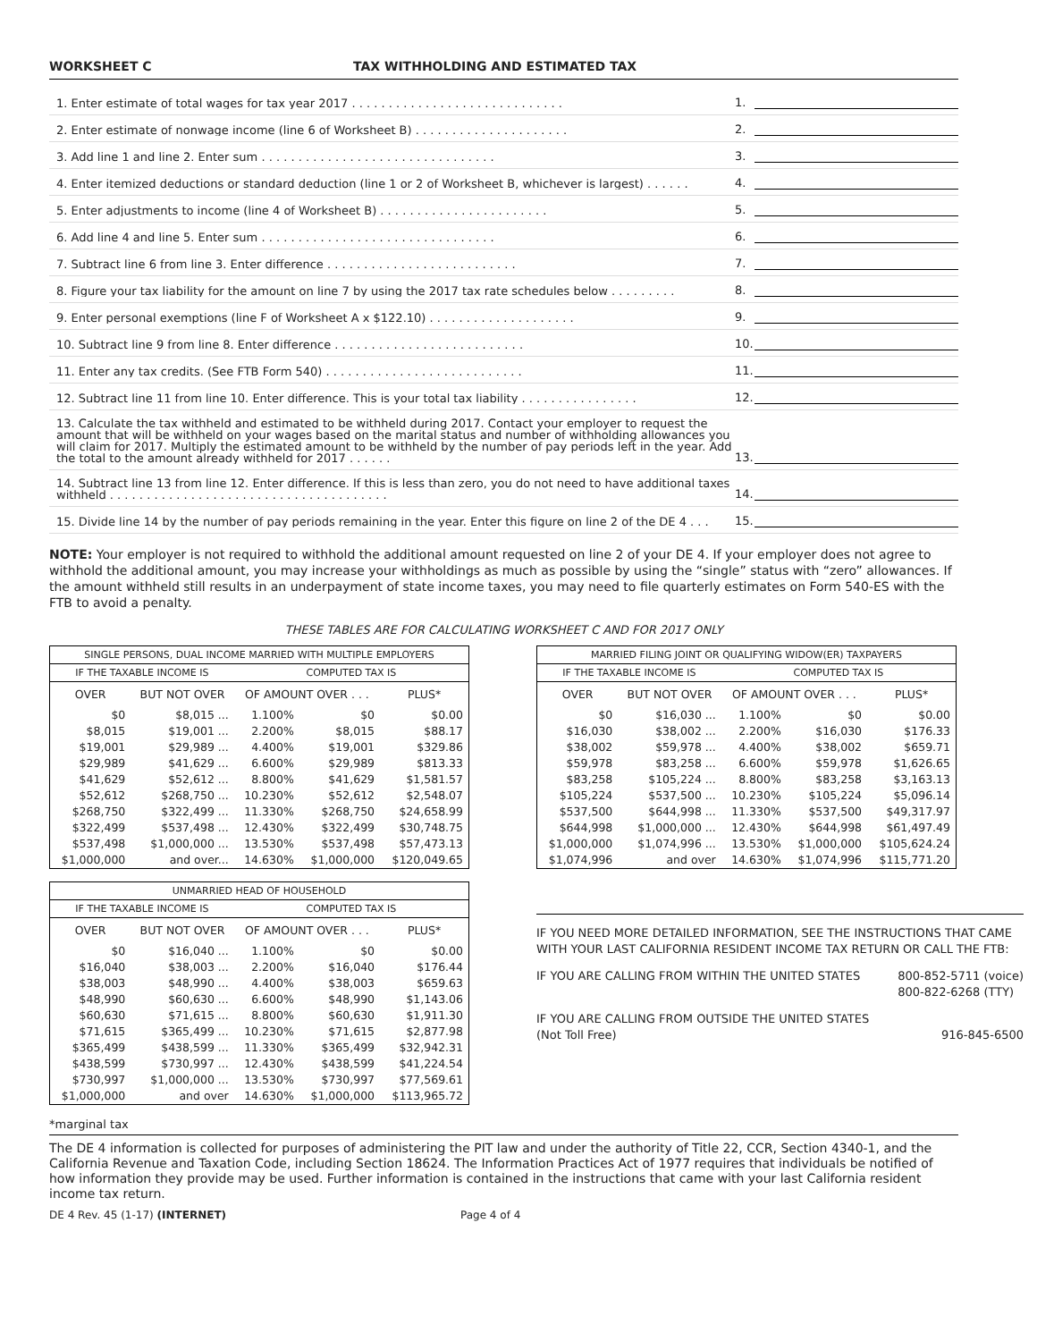WORKSHEET C TAX WITHHOLDING AND ESTIMATED TAX
1. Enter estimate of total wages for tax year 2017 . . . . . . . . . . . . . . . . . . . . . . . . . . . . .
1.
2. Enter estimate of nonwage income (line 6 of Worksheet B) . . . . . . . . . . . . . . . . . . . . .
2.
3. Add line 1 and line 2. Enter sum . . . . . . . . . . . . . . . . . . . . . . . . . . . . . . . .
3.
4. Enter itemized deductions or standard deduction (line 1 or 2 of Worksheet B, whichever is largest) . . . . . .
4.
5. Enter adjustments to income (line 4 of Worksheet B) . . . . . . . . . . . . . . . . . . . . . . .
5.
6. Add line 4 and line 5. Enter sum . . . . . . . . . . . . . . . . . . . . . . . . . . . . . . . .
6.
7. Subtract line 6 from line 3. Enter difference . . . . . . . . . . . . . . . . . . . . . . . . . .
7.
8. Figure your tax liability for the amount on line 7 by using the 2017 tax rate schedules below . . . . . . . . .
8.
9. Enter personal exemptions (line F of Worksheet A x $122.10) . . . . . . . . . . . . . . . . . . . .
9.
10. Subtract line 9 from line 8. Enter difference . . . . . . . . . . . . . . . . . . . . . . . . . .
10.
11. Enter any tax credits. (See FTB Form 540) . . . . . . . . . . . . . . . . . . . . . . . . . . .
11.
12. Subtract line 11 from line 10. Enter difference. This is your total tax liability . . . . . . . . . . . . . . . .
12.
13. Calculate the tax withheld and estimated to be withheld during 2017. Contact your employer to request the amount that will be withheld on your wages based on the marital status and number of withholding allowances you will claim for 2017. Multiply the estimated amount to be withheld by the number of pay periods left in the year. Add the total to the amount already withheld for 2017 . . . . . .
13.
14. Subtract line 13 from line 12. Enter difference. If this is less than zero, you do not need to have additional taxes withheld . . . . . . . . . . . . . . . . . . . . . . . . . . . . . . . . . . . . . .
14.
15. Divide line 14 by the number of pay periods remaining in the year. Enter this figure on line 2 of the DE 4 . . .
15.
NOTE: Your employer is not required to withhold the additional amount requested on line 2 of your DE 4. If your employer does not agree to withhold the additional amount, you may increase your withholdings as much as possible by using the “single” status with “zero” allowances. If the amount withheld still results in an underpayment of state income taxes, you may need to file quarterly estimates on Form 540-ES with the FTB to avoid a penalty.
THESE TABLES ARE FOR CALCULATING WORKSHEET C AND FOR 2017 ONLY
| SINGLE PERSONS, DUAL INCOME MARRIED WITH MULTIPLE EMPLOYERS | | | | |
| --- | --- | --- | --- | --- |
| IF THE TAXABLE INCOME IS | | COMPUTED TAX IS | | |
| OVER | BUT NOT OVER | OF AMOUNT OVER . . . | | PLUS* |
| $0 | $8,015 ... | 1.100% | $0 | $0.00 |
| $8,015 | $19,001 ... | 2.200% | $8,015 | $88.17 |
| $19,001 | $29,989 ... | 4.400% | $19,001 | $329.86 |
| $29,989 | $41,629 ... | 6.600% | $29,989 | $813.33 |
| $41,629 | $52,612 ... | 8.800% | $41,629 | $1,581.57 |
| $52,612 | $268,750 ... | 10.230% | $52,612 | $2,548.07 |
| $268,750 | $322,499 ... | 11.330% | $268,750 | $24,658.99 |
| $322,499 | $537,498 ... | 12.430% | $322,499 | $30,748.75 |
| $537,498 | $1,000,000 ... | 13.530% | $537,498 | $57,473.13 |
| $1,000,000 | and over... | 14.630% | $1,000,000 | $120,049.65 |
| UNMARRIED HEAD OF HOUSEHOLD | | | | |
| --- | --- | --- | --- | --- |
| IF THE TAXABLE INCOME IS | | COMPUTED TAX IS | | |
| OVER | BUT NOT OVER | OF AMOUNT OVER . . . | | PLUS* |
| $0 | $16,040 ... | 1.100% | $0 | $0.00 |
| $16,040 | $38,003 ... | 2.200% | $16,040 | $176.44 |
| $38,003 | $48,990 ... | 4.400% | $38,003 | $659.63 |
| $48,990 | $60,630 ... | 6.600% | $48,990 | $1,143.06 |
| $60,630 | $71,615 ... | 8.800% | $60,630 | $1,911.30 |
| $71,615 | $365,499 ... | 10.230% | $71,615 | $2,877.98 |
| $365,499 | $438,599 ... | 11.330% | $365,499 | $32,942.31 |
| $438,599 | $730,997 ... | 12.430% | $438,599 | $41,224.54 |
| $730,997 | $1,000,000 ... | 13.530% | $730,997 | $77,569.61 |
| $1,000,000 | and over | 14.630% | $1,000,000 | $113,965.72 |
| MARRIED FILING JOINT OR QUALIFYING WIDOW(ER) TAXPAYERS | | | | |
| --- | --- | --- | --- | --- |
| IF THE TAXABLE INCOME IS | | COMPUTED TAX IS | | |
| OVER | BUT NOT OVER | OF AMOUNT OVER . . . | | PLUS* |
| $0 | $16,030 ... | 1.100% | $0 | $0.00 |
| $16,030 | $38,002 ... | 2.200% | $16,030 | $176.33 |
| $38,002 | $59,978 ... | 4.400% | $38,002 | $659.71 |
| $59,978 | $83,258 ... | 6.600% | $59,978 | $1,626.65 |
| $83,258 | $105,224 ... | 8.800% | $83,258 | $3,163.13 |
| $105,224 | $537,500 ... | 10.230% | $105,224 | $5,096.14 |
| $537,500 | $644,998 ... | 11.330% | $537,500 | $49,317.97 |
| $644,998 | $1,000,000 ... | 12.430% | $644,998 | $61,497.49 |
| $1,000,000 | $1,074,996 ... | 13.530% | $1,000,000 | $105,624.24 |
| $1,074,996 | and over | 14.630% | $1,074,996 | $115,771.20 |
IF YOU NEED MORE DETAILED INFORMATION, SEE THE INSTRUCTIONS THAT CAME WITH YOUR LAST CALIFORNIA RESIDENT INCOME TAX RETURN OR CALL THE FTB:
IF YOU ARE CALLING FROM WITHIN THE UNITED STATES 800-852-5711 (voice)
800-822-6268 (TTY)
IF YOU ARE CALLING FROM OUTSIDE THE UNITED STATES
(Not Toll Free)
916-845-6500
*marginal tax
The DE 4 information is collected for purposes of administering the PIT law and under the authority of Title 22, CCR, Section 4340-1, and the California Revenue and Taxation Code, including Section 18624. The Information Practices Act of 1977 requires that individuals be notified of how information they provide may be used. Further information is contained in the instructions that came with your last California resident income tax return.
DE 4 Rev. 45 (1-17) (INTERNET) Page 4 of 4